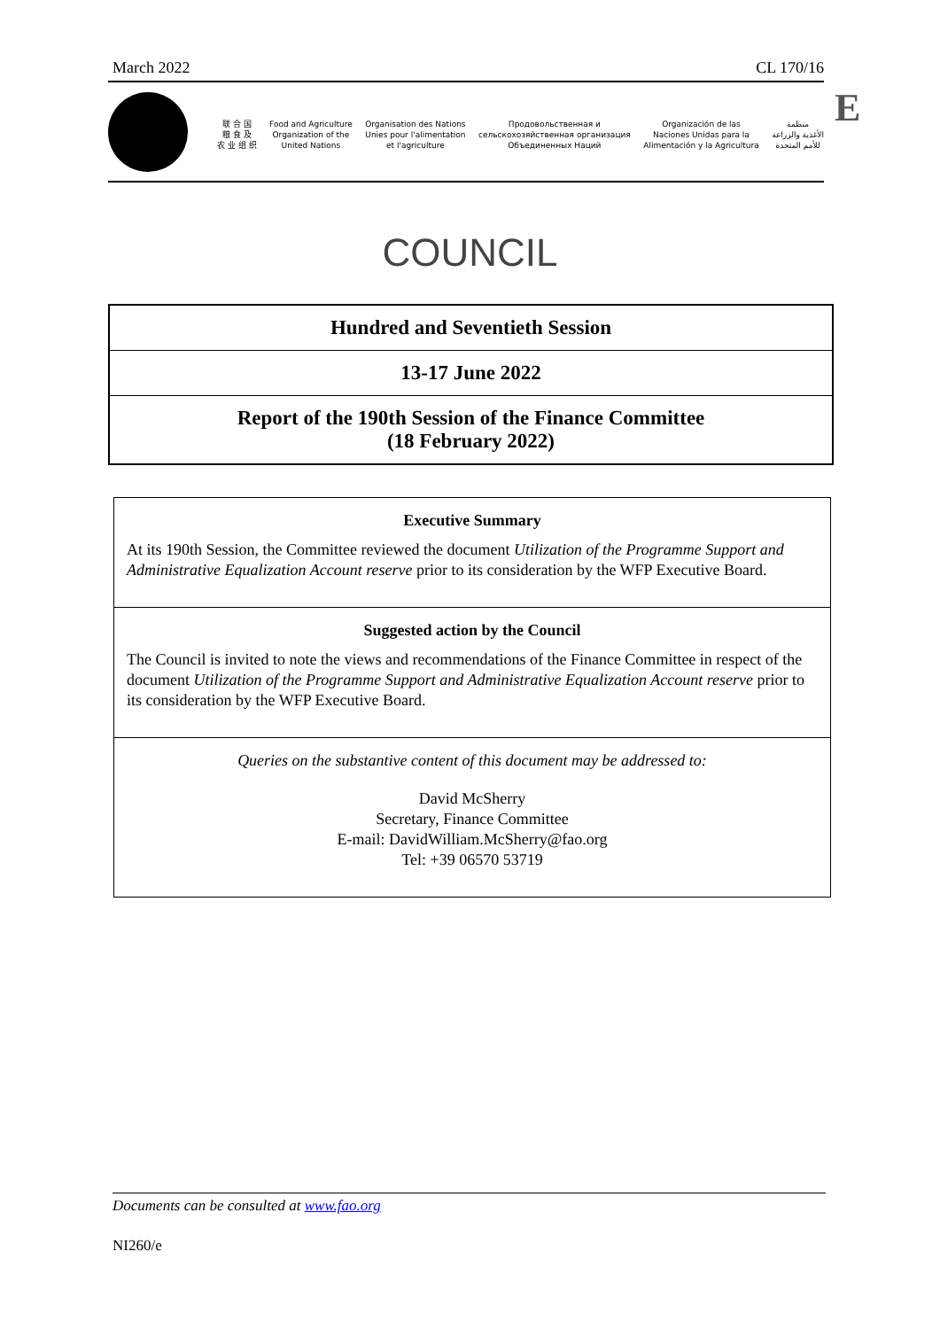March 2022 CL 170/16
E
联 合 国
粮 食 及
农 业 组 织
Food and Agriculture
Organization of the
United Nations
Organisation des Nations
Unies pour l'alimentation
et l'agriculture
Продовольственная и
сельскохозяйственная организация
Объединенных Наций
Organización de las
Naciones Unidas para la
Alimentación y la Agricultura
منظمة
الأغذية والزراعة
للأمم المتحدة
COUNCIL
Hundred and Seventieth Session
13-17 June 2022
Report of the 190th Session of the Finance Committee
(18 February 2022)
Executive Summary
At its 190th Session, the Committee reviewed the document Utilization of the Programme Support and Administrative Equalization Account reserve prior to its consideration by the WFP Executive Board.
Suggested action by the Council
The Council is invited to note the views and recommendations of the Finance Committee in respect of the document Utilization of the Programme Support and Administrative Equalization Account reserve prior to its consideration by the WFP Executive Board.
Queries on the substantive content of this document may be addressed to:
David McSherry
Secretary, Finance Committee
E-mail: DavidWilliam.McSherry@fao.org
Tel: +39 06570 53719
Documents can be consulted at www.fao.org
NI260/e